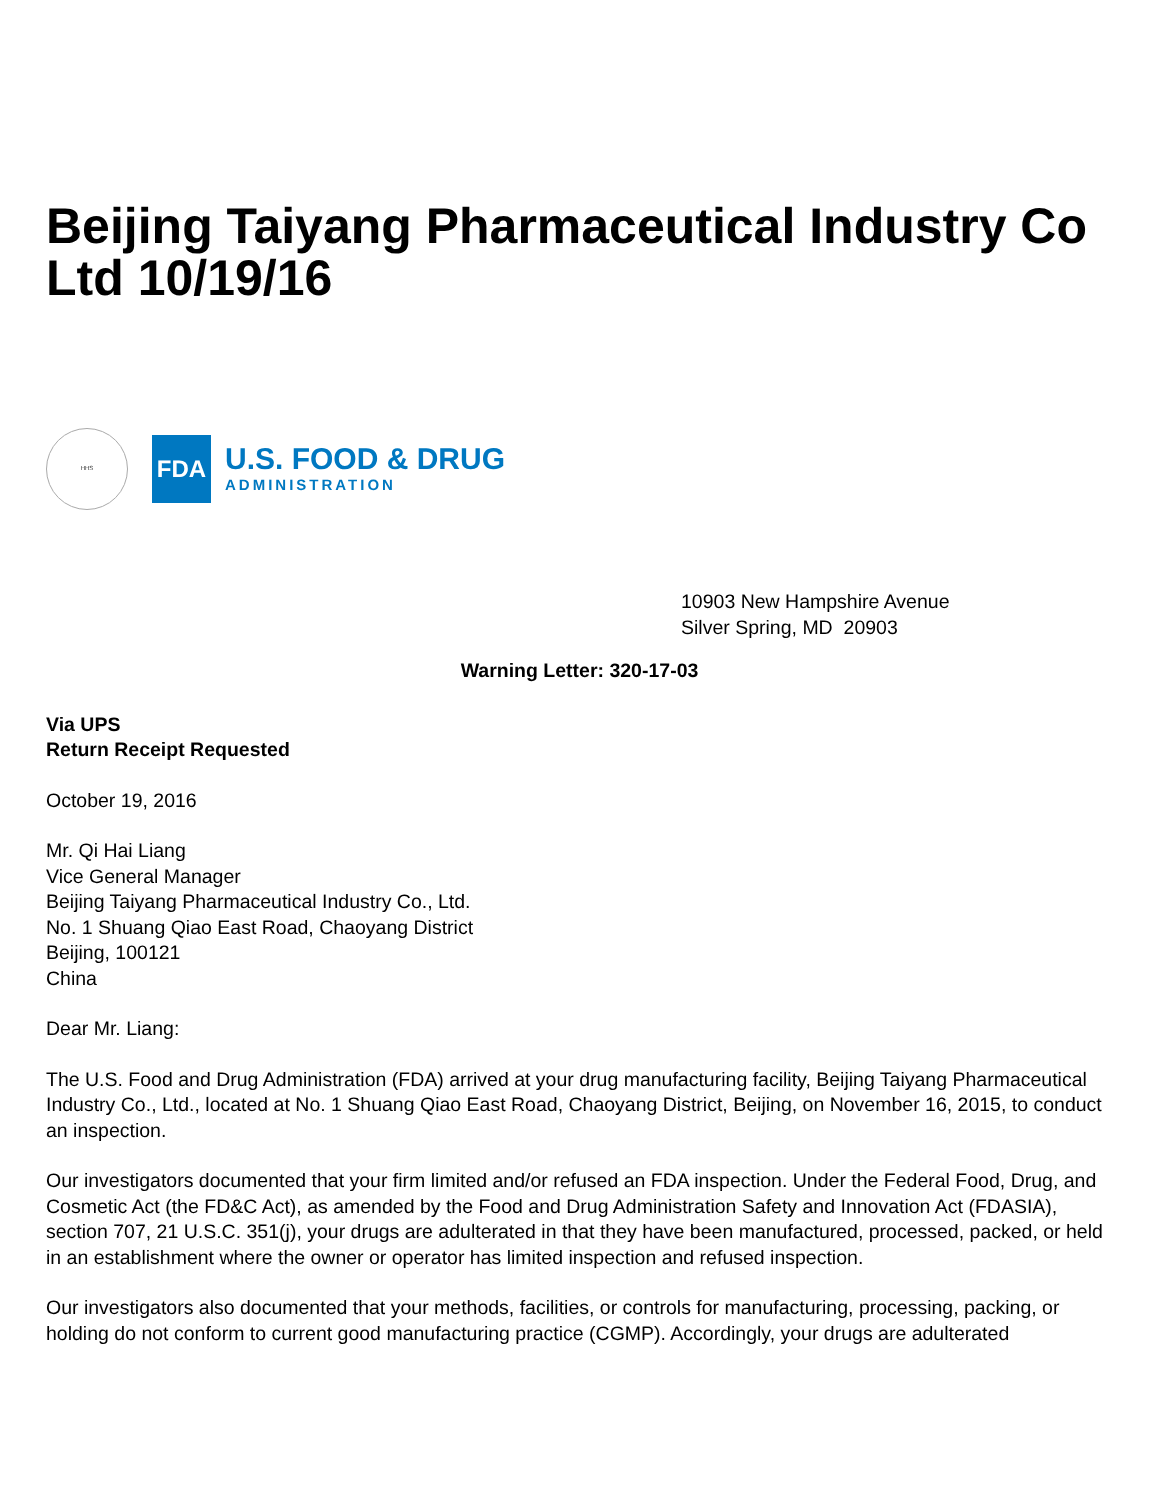Beijing Taiyang Pharmaceutical Industry Co Ltd 10/19/16
HHS
FDA
U.S. FOOD & DRUG
ADMINISTRATION
10903 New Hampshire Avenue
Silver Spring, MD 20903
Warning Letter: 320-17-03
Via UPS
Return Receipt Requested
October 19, 2016
Mr. Qi Hai Liang
Vice General Manager
Beijing Taiyang Pharmaceutical Industry Co., Ltd.
No. 1 Shuang Qiao East Road, Chaoyang District
Beijing, 100121
China
Dear Mr. Liang:
The U.S. Food and Drug Administration (FDA) arrived at your drug manufacturing facility, Beijing Taiyang Pharmaceutical Industry Co., Ltd., located at No. 1 Shuang Qiao East Road, Chaoyang District, Beijing, on November 16, 2015, to conduct an inspection.
Our investigators documented that your firm limited and/or refused an FDA inspection. Under the Federal Food, Drug, and Cosmetic Act (the FD&C Act), as amended by the Food and Drug Administration Safety and Innovation Act (FDASIA), section 707, 21 U.S.C. 351(j), your drugs are adulterated in that they have been manufactured, processed, packed, or held in an establishment where the owner or operator has limited inspection and refused inspection.
Our investigators also documented that your methods, facilities, or controls for manufacturing, processing, packing, or holding do not conform to current good manufacturing practice (CGMP). Accordingly, your drugs are adulterated